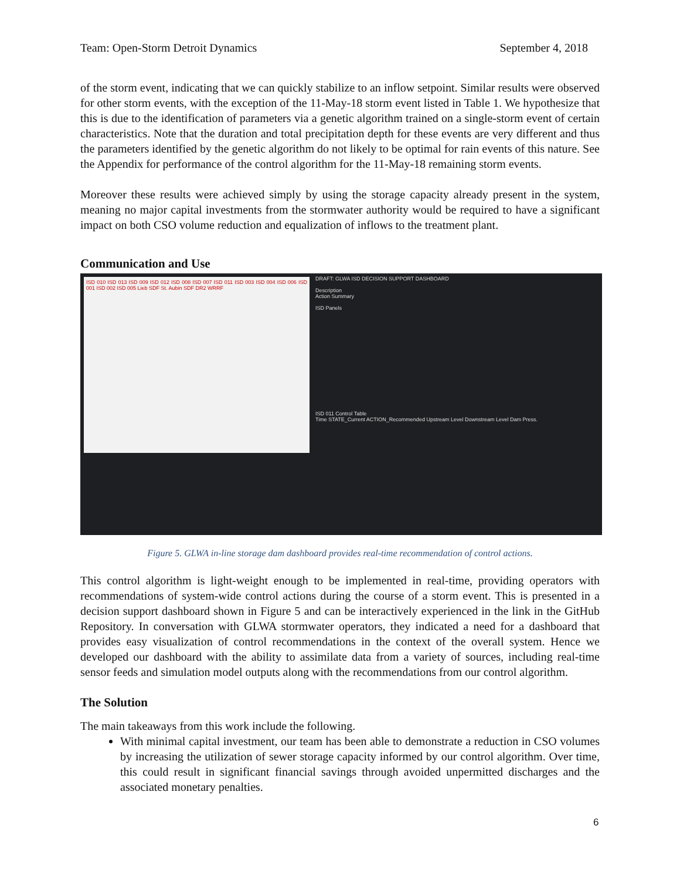Team: Open-Storm Detroit Dynamics September 4, 2018
of the storm event, indicating that we can quickly stabilize to an inflow setpoint. Similar results were observed for other storm events, with the exception of the 11-May-18 storm event listed in Table 1. We hypothesize that this is due to the identification of parameters via a genetic algorithm trained on a single-storm event of certain characteristics. Note that the duration and total precipitation depth for these events are very different and thus the parameters identified by the genetic algorithm do not likely to be optimal for rain events of this nature. See the Appendix for performance of the control algorithm for the 11-May-18 remaining storm events.
Moreover these results were achieved simply by using the storage capacity already present in the system, meaning no major capital investments from the stormwater authority would be required to have a significant impact on both CSO volume reduction and equalization of inflows to the treatment plant.
Communication and Use
ISD 010 ISD 013 ISD 009 ISD 012 ISD 008 ISD 007 ISD 011 ISD 003 ISD 004 ISD 006 ISD 001 ISD 002 ISD 005 Lieb SDF St. Aubin SDF DR2 WRRF
DRAFT: GLWA ISD DECISION SUPPORT DASHBOARD
Description
Action Summary
ISD Panels
ISD 011 Control Table
Time STATE_Current ACTION_Recommended Upstream Level Downstream Level Dam Press.
Figure 5. GLWA in-line storage dam dashboard provides real-time recommendation of control actions.
This control algorithm is light-weight enough to be implemented in real-time, providing operators with recommendations of system-wide control actions during the course of a storm event. This is presented in a decision support dashboard shown in Figure 5 and can be interactively experienced in the link in the GitHub Repository. In conversation with GLWA stormwater operators, they indicated a need for a dashboard that provides easy visualization of control recommendations in the context of the overall system. Hence we developed our dashboard with the ability to assimilate data from a variety of sources, including real-time sensor feeds and simulation model outputs along with the recommendations from our control algorithm.
The Solution
The main takeaways from this work include the following.
With minimal capital investment, our team has been able to demonstrate a reduction in CSO volumes by increasing the utilization of sewer storage capacity informed by our control algorithm. Over time, this could result in significant financial savings through avoided unpermitted discharges and the associated monetary penalties.
6